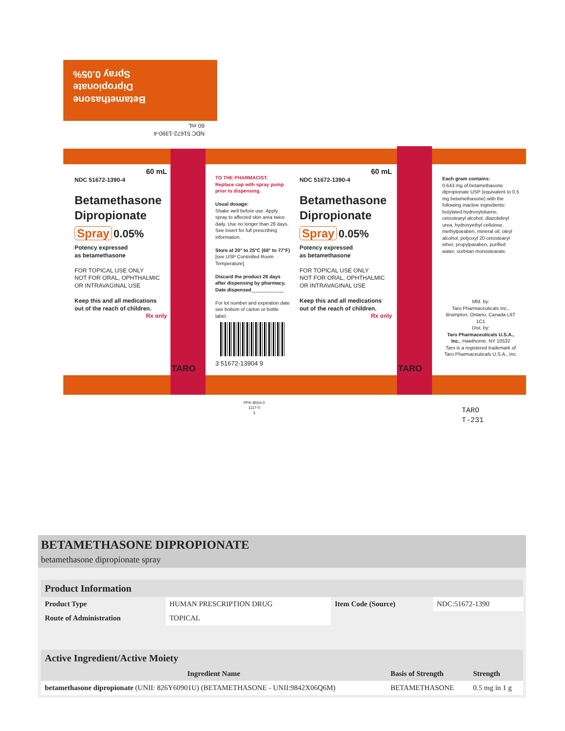Betamethasone
Dipropionate
Spray 0.05%
NDC 51672-1390-4
60 mL
60 mL
NDC 51672-1390-4
Betamethasone Dipropionate
Spray 0.05%
Potency expressed
as betamethasone
FOR TOPICAL USE ONLY
NOT FOR ORAL, OPHTHALMIC
OR INTRAVAGINAL USE
Keep this and all medications out of the reach of children.
Rx only
TARO
TO THE PHARMACIST:
Replace cap with spray pump prior to dispensing.
Usual dosage:
Shake well before use. Apply spray to affected skin area twice daily. Use no longer than 28 days. See insert for full prescribing information.
Store at 20° to 25°C (68° to 77°F) [see USP Controlled Room Temperature].
Discard the product 28 days after dispensing by pharmacy. Date dispensed____________
For lot number and expiration date see bottom of carton or bottle label.
3 51672-13904 9
60 mL
NDC 51672-1390-4
Betamethasone Dipropionate
Spray 0.05%
Potency expressed
as betamethasone
FOR TOPICAL USE ONLY
NOT FOR ORAL, OPHTHALMIC
OR INTRAVAGINAL USE
Keep this and all medications out of the reach of children.
Rx only
TARO
Each gram contains:
0.643 mg of betamethasone dipropionate USP (equivalent to 0.5 mg betamethasone) with the following inactive ingredients: butylated hydroxytoluene, cetostearyl alcohol, diazolidinyl urea, hydroxyethyl cellulose, methylparaben, mineral oil, oleyl alcohol, polyoxyl 20 cetostearyl ether, propylparaben, purified water, sorbitan monostearate.
Mfd. by:
Taro Pharmaceuticals Inc., Brampton, Ontario, Canada L6T 1C1
Dist. by:
Taro Pharmaceuticals U.S.A., Inc., Hawthorne, NY 10532
Taro is a registered trademark of Taro Pharmaceuticals U.S.A., Inc.
PPK-8554-0
1117-0
3
TARO
T-231
BETAMETHASONE DIPROPIONATE
betamethasone dipropionate spray
| Product Information | | | |
| --- | --- | --- | --- |
| Product Type | HUMAN PRESCRIPTION DRUG | Item Code (Source) | NDC:51672-1390 |
| Route of Administration | TOPICAL | | |
| Active Ingredient/Active Moiety | | |
| --- | --- | --- |
| Ingredient Name | Basis of Strength | Strength |
| betamethasone dipropionate (UNII: 826Y60901U) (BETAMETHASONE - UNII:9842X06Q6M) | BETAMETHASONE | 0.5 mg in 1 g |